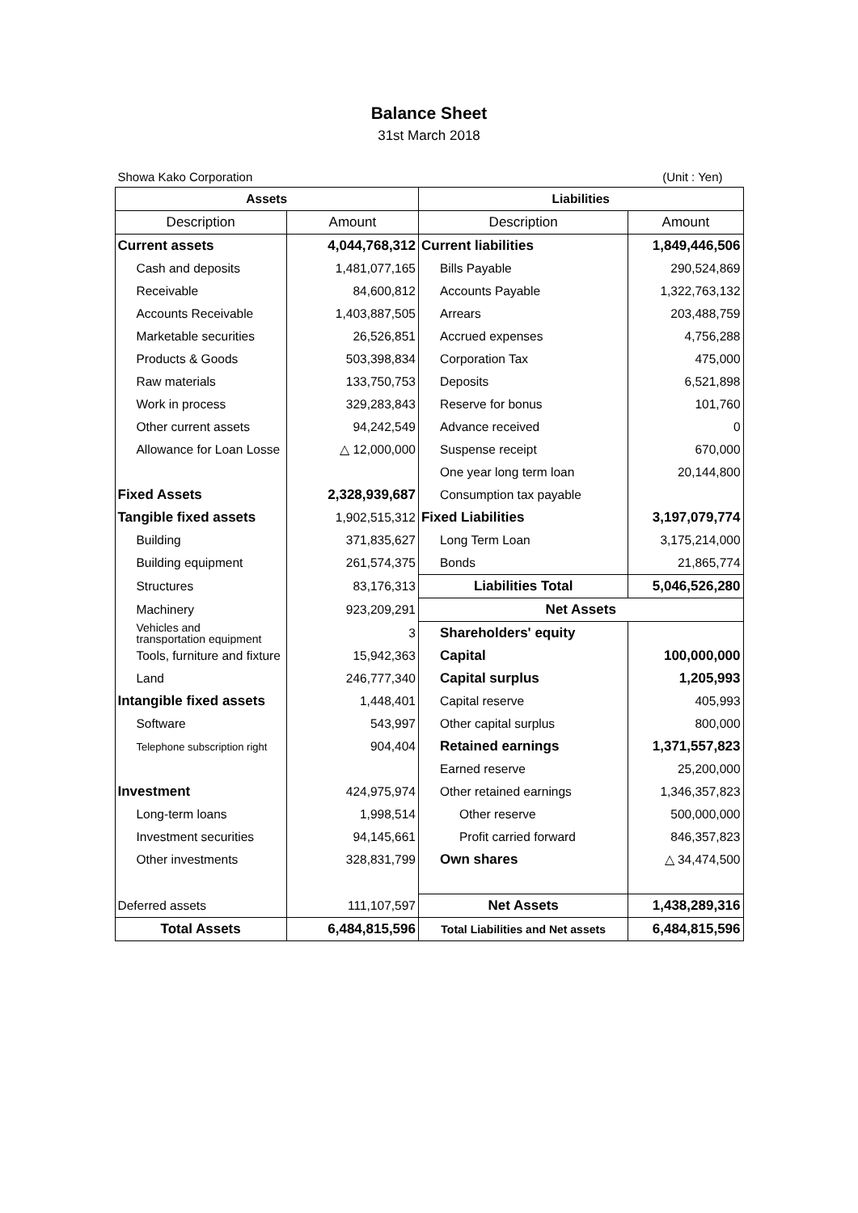Balance Sheet
31st March 2018
Showa Kako Corporation (Unit : Yen)
| Assets | | Liabilities | |
| --- | --- | --- | --- |
| Description | Amount | Description | Amount |
| Current assets | 4,044,768,312 | Current liabilities | 1,849,446,506 |
| Cash and deposits | 1,481,077,165 | Bills Payable | 290,524,869 |
| Receivable | 84,600,812 | Accounts Payable | 1,322,763,132 |
| Accounts Receivable | 1,403,887,505 | Arrears | 203,488,759 |
| Marketable securities | 26,526,851 | Accrued expenses | 4,756,288 |
| Products & Goods | 503,398,834 | Corporation Tax | 475,000 |
| Raw materials | 133,750,753 | Deposits | 6,521,898 |
| Work in process | 329,283,843 | Reserve for bonus | 101,760 |
| Other current assets | 94,242,549 | Advance received | 0 |
| Allowance for Loan Losse | △ 12,000,000 | Suspense receipt | 670,000 |
| | | One year long term loan | 20,144,800 |
| Fixed Assets | 2,328,939,687 | Consumption tax payable | |
| Tangible fixed assets | 1,902,515,312 | Fixed Liabilities | 3,197,079,774 |
| Building | 371,835,627 | Long Term Loan | 3,175,214,000 |
| Building equipment | 261,574,375 | Bonds | 21,865,774 |
| Structures | 83,176,313 | Liabilities Total | 5,046,526,280 |
| Machinery | 923,209,291 | Net Assets | |
| Vehicles and transportation equipment | 3 | Shareholders' equity | |
| Tools, furniture and fixture | 15,942,363 | Capital | 100,000,000 |
| Land | 246,777,340 | Capital surplus | 1,205,993 |
| Intangible fixed assets | 1,448,401 | Capital reserve | 405,993 |
| Software | 543,997 | Other capital surplus | 800,000 |
| Telephone subscription right | 904,404 | Retained earnings | 1,371,557,823 |
| | | Earned reserve | 25,200,000 |
| Investment | 424,975,974 | Other retained earnings | 1,346,357,823 |
| Long-term loans | 1,998,514 | Other reserve | 500,000,000 |
| Investment securities | 94,145,661 | Profit carried forward | 846,357,823 |
| Other investments | 328,831,799 | Own shares | △ 34,474,500 |
| Deferred assets | 111,107,597 | Net Assets | 1,438,289,316 |
| Total Assets | 6,484,815,596 | Total Liabilities and Net assets | 6,484,815,596 |